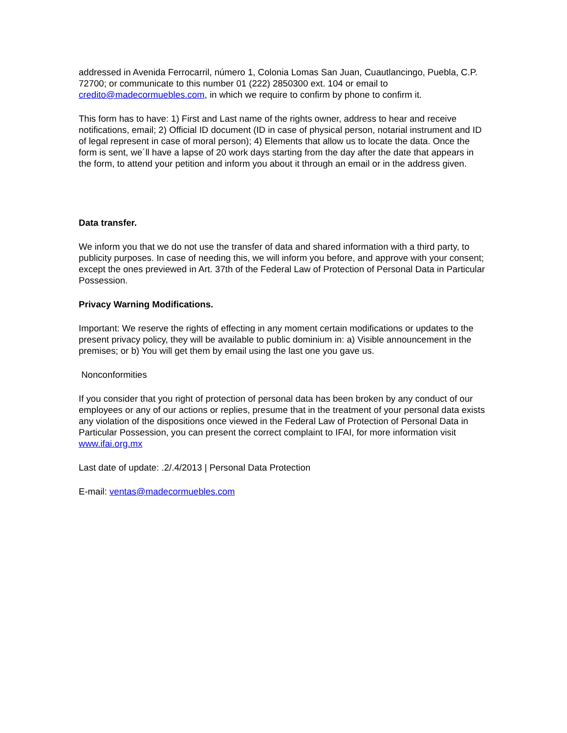addressed in Avenida Ferrocarril, número 1, Colonia Lomas San Juan, Cuautlancingo, Puebla, C.P. 72700; or communicate to this number 01 (222) 2850300 ext. 104 or email to credito@madecormuebles.com, in which we require to confirm by phone to confirm it.
This form has to have: 1) First and Last name of the rights owner, address to hear and receive notifications, email; 2) Official ID document (ID in case of physical person, notarial instrument and ID of legal represent in case of moral person); 4) Elements that allow us to locate the data. Once the form is sent, we´ll have a lapse of 20 work days starting from the day after the date that appears in the form, to attend your petition and inform you about it through an email or in the address given.
Data transfer.
We inform you that we do not use the transfer of data and shared information with a third party, to publicity purposes. In case of needing this, we will inform you before, and approve with your consent; except the ones previewed in Art. 37th of the Federal Law of Protection of Personal Data in Particular Possession.
Privacy Warning Modifications.
Important: We reserve the rights of effecting in any moment certain modifications or updates to the present privacy policy, they will be available to public dominium in: a) Visible announcement in the premises; or b) You will get them by email using the last one you gave us.
Nonconformities
If you consider that you right of protection of personal data has been broken by any conduct of our employees or any of our actions or replies, presume that in the treatment of your personal data exists any violation of the dispositions once viewed in the Federal Law of Protection of Personal Data in Particular Possession, you can present the correct complaint to IFAI, for more information visit www.ifai.org.mx
Last date of update: .2/.4/2013 | Personal Data Protection
E-mail: ventas@madecormuebles.com